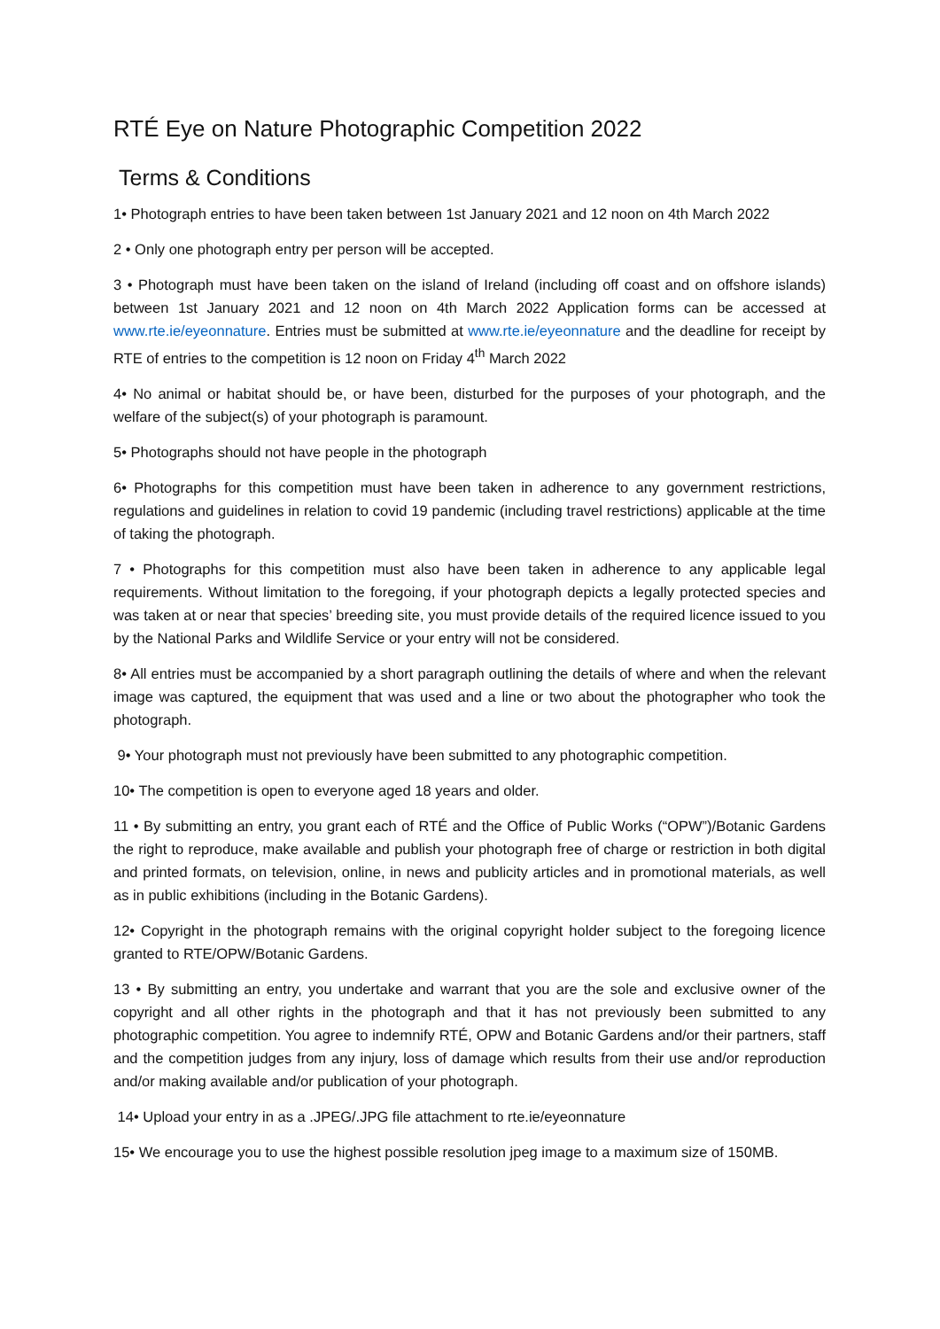RTÉ Eye on Nature Photographic Competition 2022
Terms & Conditions
1• Photograph entries to have been taken between 1st January 2021 and 12 noon on 4th March 2022
2 • Only one photograph entry per person will be accepted.
3 • Photograph must have been taken on the island of Ireland (including off coast and on offshore islands) between 1st January 2021 and 12 noon on 4th March 2022 Application forms can be accessed at www.rte.ie/eyeonnature. Entries must be submitted at www.rte.ie/eyeonnature and the deadline for receipt by RTE of entries to the competition is 12 noon on Friday 4<sup>th</sup> March 2022
4• No animal or habitat should be, or have been, disturbed for the purposes of your photograph, and the welfare of the subject(s) of your photograph is paramount.
5• Photographs should not have people in the photograph
6• Photographs for this competition must have been taken in adherence to any government restrictions, regulations and guidelines in relation to covid 19 pandemic (including travel restrictions) applicable at the time of taking the photograph.
7 • Photographs for this competition must also have been taken in adherence to any applicable legal requirements. Without limitation to the foregoing, if your photograph depicts a legally protected species and was taken at or near that species’ breeding site, you must provide details of the required licence issued to you by the National Parks and Wildlife Service or your entry will not be considered.
8• All entries must be accompanied by a short paragraph outlining the details of where and when the relevant image was captured, the equipment that was used and a line or two about the photographer who took the photograph.
9• Your photograph must not previously have been submitted to any photographic competition.
10• The competition is open to everyone aged 18 years and older.
11 • By submitting an entry, you grant each of RTÉ and the Office of Public Works (“OPW”)/Botanic Gardens the right to reproduce, make available and publish your photograph free of charge or restriction in both digital and printed formats, on television, online, in news and publicity articles and in promotional materials, as well as in public exhibitions (including in the Botanic Gardens).
12• Copyright in the photograph remains with the original copyright holder subject to the foregoing licence granted to RTE/OPW/Botanic Gardens.
13 • By submitting an entry, you undertake and warrant that you are the sole and exclusive owner of the copyright and all other rights in the photograph and that it has not previously been submitted to any photographic competition. You agree to indemnify RTÉ, OPW and Botanic Gardens and/or their partners, staff and the competition judges from any injury, loss of damage which results from their use and/or reproduction and/or making available and/or publication of your photograph.
14• Upload your entry in as a .JPEG/.JPG file attachment to rte.ie/eyeonnature
15• We encourage you to use the highest possible resolution jpeg image to a maximum size of 150MB.